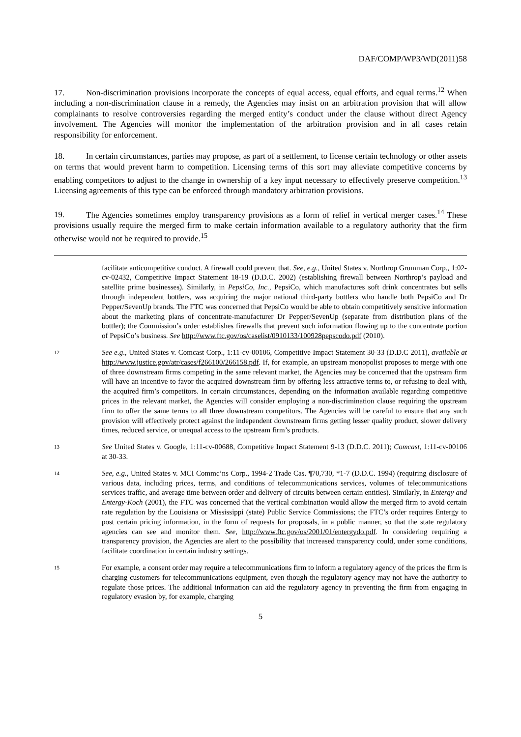DAF/COMP/WP3/WD(2011)58
17. Non-discrimination provisions incorporate the concepts of equal access, equal efforts, and equal terms.<sup>12</sup> When including a non-discrimination clause in a remedy, the Agencies may insist on an arbitration provision that will allow complainants to resolve controversies regarding the merged entity’s conduct under the clause without direct Agency involvement. The Agencies will monitor the implementation of the arbitration provision and in all cases retain responsibility for enforcement.
18. In certain circumstances, parties may propose, as part of a settlement, to license certain technology or other assets on terms that would prevent harm to competition. Licensing terms of this sort may alleviate competitive concerns by enabling competitors to adjust to the change in ownership of a key input necessary to effectively preserve competition.<sup>13</sup> Licensing agreements of this type can be enforced through mandatory arbitration provisions.
19. The Agencies sometimes employ transparency provisions as a form of relief in vertical merger cases.<sup>14</sup> These provisions usually require the merged firm to make certain information available to a regulatory authority that the firm otherwise would not be required to provide.<sup>15</sup>
facilitate anticompetitive conduct. A firewall could prevent that. See, e.g., United States v. Northrop Grumman Corp., 1:02-cv-02432, Competitive Impact Statement 18-19 (D.D.C. 2002) (establishing firewall between Northrop’s payload and satellite prime businesses). Similarly, in PepsiCo, Inc., PepsiCo, which manufactures soft drink concentrates but sells through independent bottlers, was acquiring the major national third-party bottlers who handle both PepsiCo and Dr Pepper/SevenUp brands. The FTC was concerned that PepsiCo would be able to obtain competitively sensitive information about the marketing plans of concentrate-manufacturer Dr Pepper/SevenUp (separate from distribution plans of the bottler); the Commission’s order establishes firewalls that prevent such information flowing up to the concentrate portion of PepsiCo’s business. See http://www.ftc.gov/os/caselist/0910133/100928pepscodo.pdf (2010).
12 See e.g., United States v. Comcast Corp., 1:11-cv-00106, Competitive Impact Statement 30-33 (D.D.C 2011), available at http://www.justice.gov/atr/cases/f266100/266158.pdf. If, for example, an upstream monopolist proposes to merge with one of three downstream firms competing in the same relevant market, the Agencies may be concerned that the upstream firm will have an incentive to favor the acquired downstream firm by offering less attractive terms to, or refusing to deal with, the acquired firm’s competitors. In certain circumstances, depending on the information available regarding competitive prices in the relevant market, the Agencies will consider employing a non-discrimination clause requiring the upstream firm to offer the same terms to all three downstream competitors. The Agencies will be careful to ensure that any such provision will effectively protect against the independent downstream firms getting lesser quality product, slower delivery times, reduced service, or unequal access to the upstream firm’s products.
13 See United States v. Google, 1:11-cv-00688, Competitive Impact Statement 9-13 (D.D.C. 2011); Comcast, 1:11-cv-00106 at 30-33.
14 See, e.g., United States v. MCI Commc’ns Corp., 1994-2 Trade Cas. ¶70,730, *1-7 (D.D.C. 1994) (requiring disclosure of various data, including prices, terms, and conditions of telecommunications services, volumes of telecommunications services traffic, and average time between order and delivery of circuits between certain entities). Similarly, in Entergy and Entergy-Koch (2001), the FTC was concerned that the vertical combination would allow the merged firm to avoid certain rate regulation by the Louisiana or Mississippi (state) Public Service Commissions; the FTC’s order requires Entergy to post certain pricing information, in the form of requests for proposals, in a public manner, so that the state regulatory agencies can see and monitor them. See, http://www.ftc.gov/os/2001/01/entergydo.pdf. In considering requiring a transparency provision, the Agencies are alert to the possibility that increased transparency could, under some conditions, facilitate coordination in certain industry settings.
15 For example, a consent order may require a telecommunications firm to inform a regulatory agency of the prices the firm is charging customers for telecommunications equipment, even though the regulatory agency may not have the authority to regulate those prices. The additional information can aid the regulatory agency in preventing the firm from engaging in regulatory evasion by, for example, charging
5